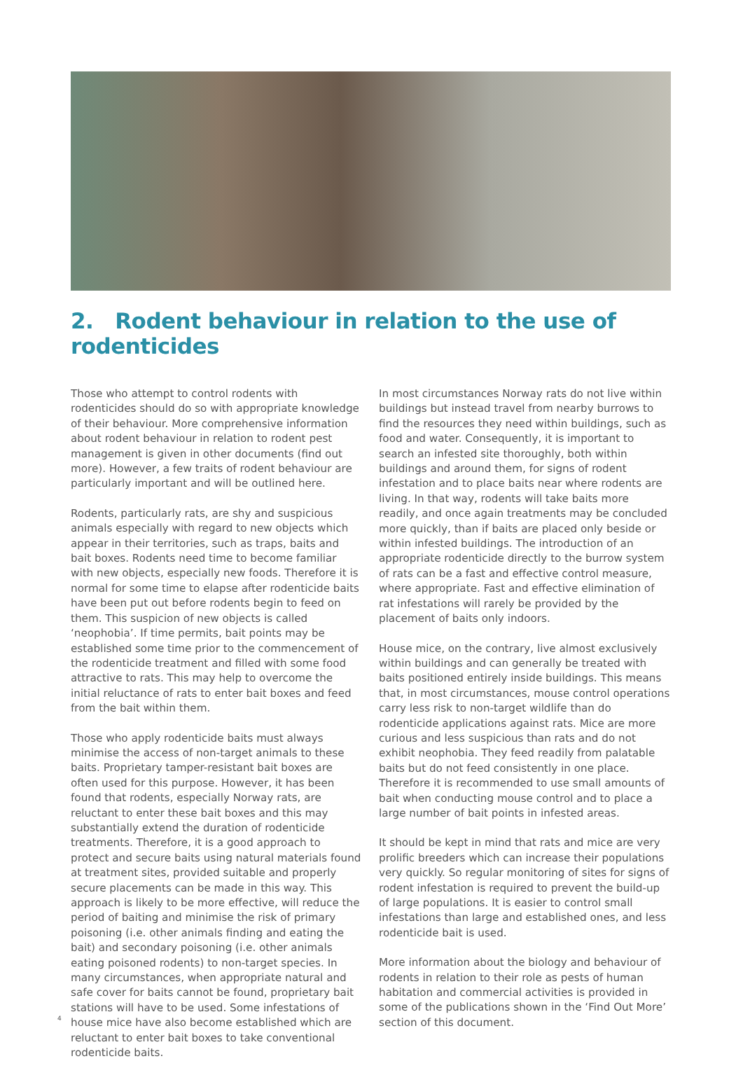2. Rodent behaviour in relation to the use of rodenticides
Those who attempt to control rodents with rodenticides should do so with appropriate knowledge of their behaviour. More comprehensive information about rodent behaviour in relation to rodent pest management is given in other documents (find out more). However, a few traits of rodent behaviour are particularly important and will be outlined here.
Rodents, particularly rats, are shy and suspicious animals especially with regard to new objects which appear in their territories, such as traps, baits and bait boxes. Rodents need time to become familiar with new objects, especially new foods. Therefore it is normal for some time to elapse after rodenticide baits have been put out before rodents begin to feed on them. This suspicion of new objects is called ‘neophobia’. If time permits, bait points may be established some time prior to the commencement of the rodenticide treatment and filled with some food attractive to rats. This may help to overcome the initial reluctance of rats to enter bait boxes and feed from the bait within them.
Those who apply rodenticide baits must always minimise the access of non-target animals to these baits. Proprietary tamper-resistant bait boxes are often used for this purpose. However, it has been found that rodents, especially Norway rats, are reluctant to enter these bait boxes and this may substantially extend the duration of rodenticide treatments. Therefore, it is a good approach to protect and secure baits using natural materials found at treatment sites, provided suitable and properly secure placements can be made in this way. This approach is likely to be more effective, will reduce the period of baiting and minimise the risk of primary poisoning (i.e. other animals finding and eating the bait) and secondary poisoning (i.e. other animals eating poisoned rodents) to non-target species. In many circumstances, when appropriate natural and safe cover for baits cannot be found, proprietary bait stations will have to be used. Some infestations of house mice have also become established which are reluctant to enter bait boxes to take conventional rodenticide baits.
In most circumstances Norway rats do not live within buildings but instead travel from nearby burrows to find the resources they need within buildings, such as food and water. Consequently, it is important to search an infested site thoroughly, both within buildings and around them, for signs of rodent infestation and to place baits near where rodents are living. In that way, rodents will take baits more readily, and once again treatments may be concluded more quickly, than if baits are placed only beside or within infested buildings. The introduction of an appropriate rodenticide directly to the burrow system of rats can be a fast and effective control measure, where appropriate. Fast and effective elimination of rat infestations will rarely be provided by the placement of baits only indoors.
House mice, on the contrary, live almost exclusively within buildings and can generally be treated with baits positioned entirely inside buildings. This means that, in most circumstances, mouse control operations carry less risk to non-target wildlife than do rodenticide applications against rats. Mice are more curious and less suspicious than rats and do not exhibit neophobia. They feed readily from palatable baits but do not feed consistently in one place. Therefore it is recommended to use small amounts of bait when conducting mouse control and to place a large number of bait points in infested areas.
It should be kept in mind that rats and mice are very prolific breeders which can increase their populations very quickly. So regular monitoring of sites for signs of rodent infestation is required to prevent the build-up of large populations. It is easier to control small infestations than large and established ones, and less rodenticide bait is used.
More information about the biology and behaviour of rodents in relation to their role as pests of human habitation and commercial activities is provided in some of the publications shown in the ‘Find Out More’ section of this document.
4